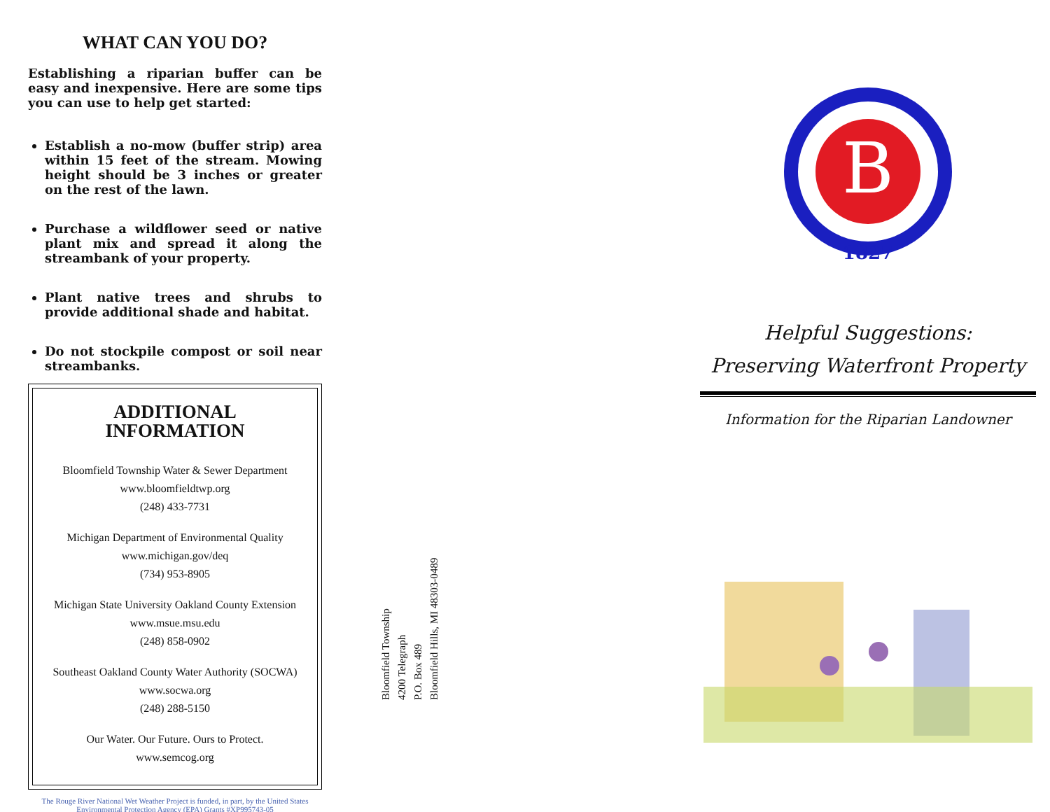WHAT CAN YOU DO?
Establishing a riparian buffer can be easy and inexpensive. Here are some tips you can use to help get started:
Establish a no-mow (buffer strip) area within 15 feet of the stream. Mowing height should be 3 inches or greater on the rest of the lawn.
Purchase a wildflower seed or native plant mix and spread it along the streambank of your property.
Plant native trees and shrubs to provide additional shade and habitat.
Do not stockpile compost or soil near streambanks.
ADDITIONAL
INFORMATION
Bloomfield Township Water & Sewer Department
www.bloomfieldtwp.org
(248) 433-7731
Michigan Department of Environmental Quality
www.michigan.gov/deq
(734) 953-8905
Michigan State University Oakland County Extension
www.msue.msu.edu
(248) 858-0902
Southeast Oakland County Water Authority (SOCWA)
www.socwa.org
(248) 288-5150
Our Water. Our Future. Ours to Protect.
www.semcog.org
The Rouge River National Wet Weather Project is funded, in part, by the United States Environmental Protection Agency (EPA) Grants #XP995743-05
Bloomfield Township
4200 Telegraph
P.O. Box 489
Bloomfield Hills, MI 48303-0489
B
1827
Helpful Suggestions:
Preserving Waterfront Property
Information for the Riparian Landowner